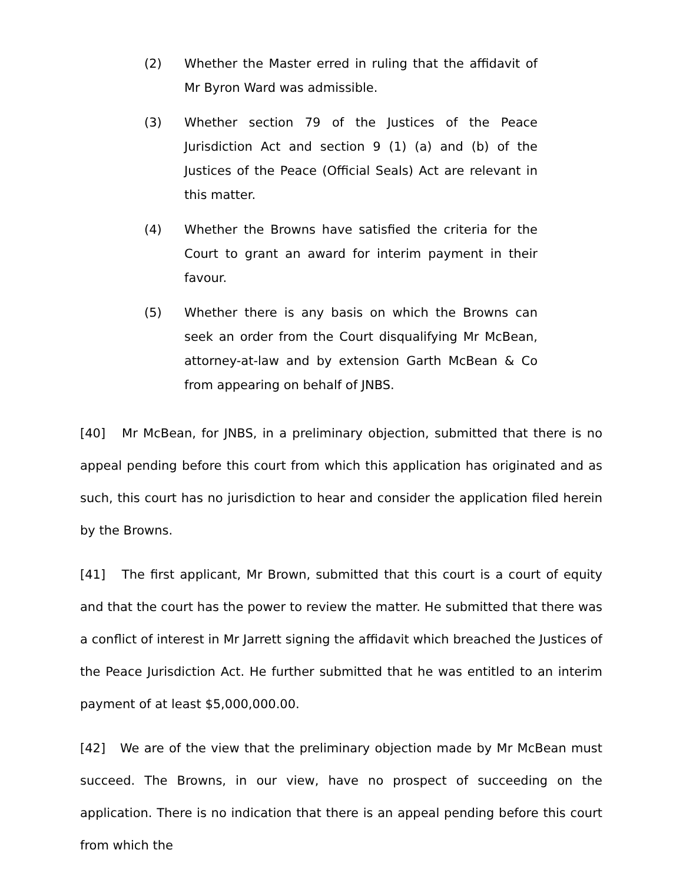(2) Whether the Master erred in ruling that the affidavit of Mr Byron Ward was admissible.
(3) Whether section 79 of the Justices of the Peace Jurisdiction Act and section 9 (1) (a) and (b) of the Justices of the Peace (Official Seals) Act are relevant in this matter.
(4) Whether the Browns have satisfied the criteria for the Court to grant an award for interim payment in their favour.
(5) Whether there is any basis on which the Browns can seek an order from the Court disqualifying Mr McBean, attorney-at-law and by extension Garth McBean & Co from appearing on behalf of JNBS.
[40] Mr McBean, for JNBS, in a preliminary objection, submitted that there is no appeal pending before this court from which this application has originated and as such, this court has no jurisdiction to hear and consider the application filed herein by the Browns.
[41] The first applicant, Mr Brown, submitted that this court is a court of equity and that the court has the power to review the matter. He submitted that there was a conflict of interest in Mr Jarrett signing the affidavit which breached the Justices of the Peace Jurisdiction Act. He further submitted that he was entitled to an interim payment of at least $5,000,000.00.
[42] We are of the view that the preliminary objection made by Mr McBean must succeed. The Browns, in our view, have no prospect of succeeding on the application. There is no indication that there is an appeal pending before this court from which the